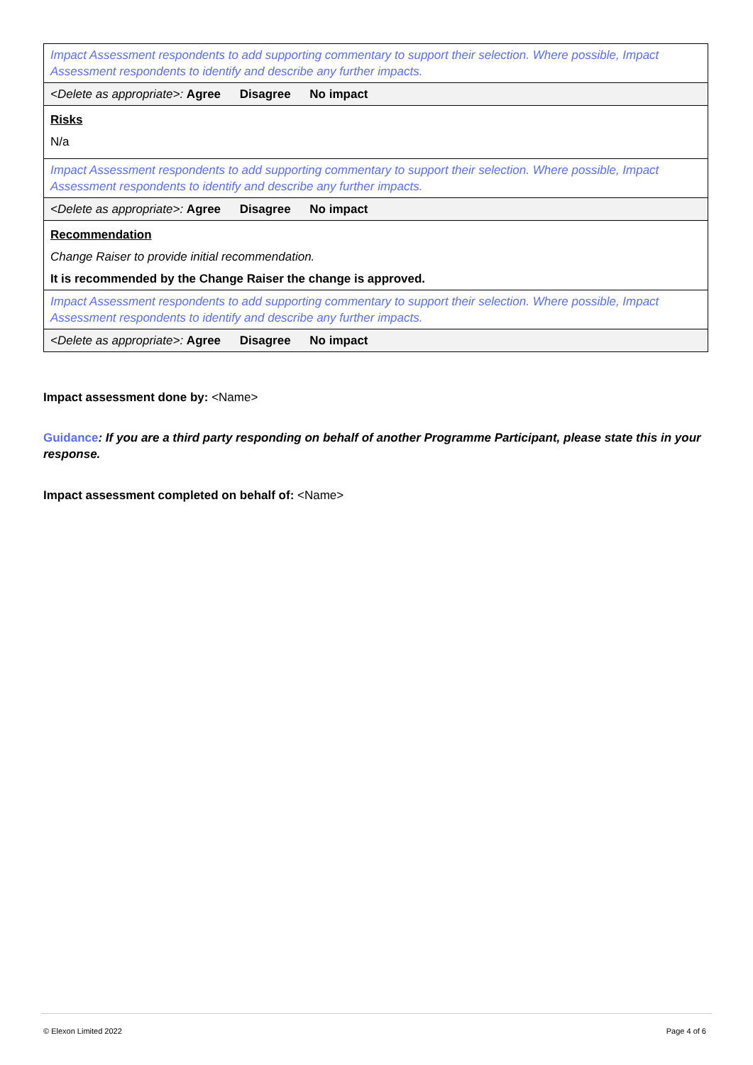| Impact Assessment respondents to add supporting commentary to support their selection. Where possible, Impact Assessment respondents to identify and describe any further impacts. |
| <Delete as appropriate>: Agree Disagree No impact |
| Risks N/a |
| Impact Assessment respondents to add supporting commentary to support their selection. Where possible, Impact Assessment respondents to identify and describe any further impacts. |
| <Delete as appropriate>: Agree Disagree No impact |
| Recommendation Change Raiser to provide initial recommendation. It is recommended by the Change Raiser the change is approved. |
| Impact Assessment respondents to add supporting commentary to support their selection. Where possible, Impact Assessment respondents to identify and describe any further impacts. |
| <Delete as appropriate>: Agree Disagree No impact |
Impact assessment done by: <Name>
Guidance: If you are a third party responding on behalf of another Programme Participant, please state this in your response.
Impact assessment completed on behalf of: <Name>
© Elexon Limited 2022 Page 4 of 6